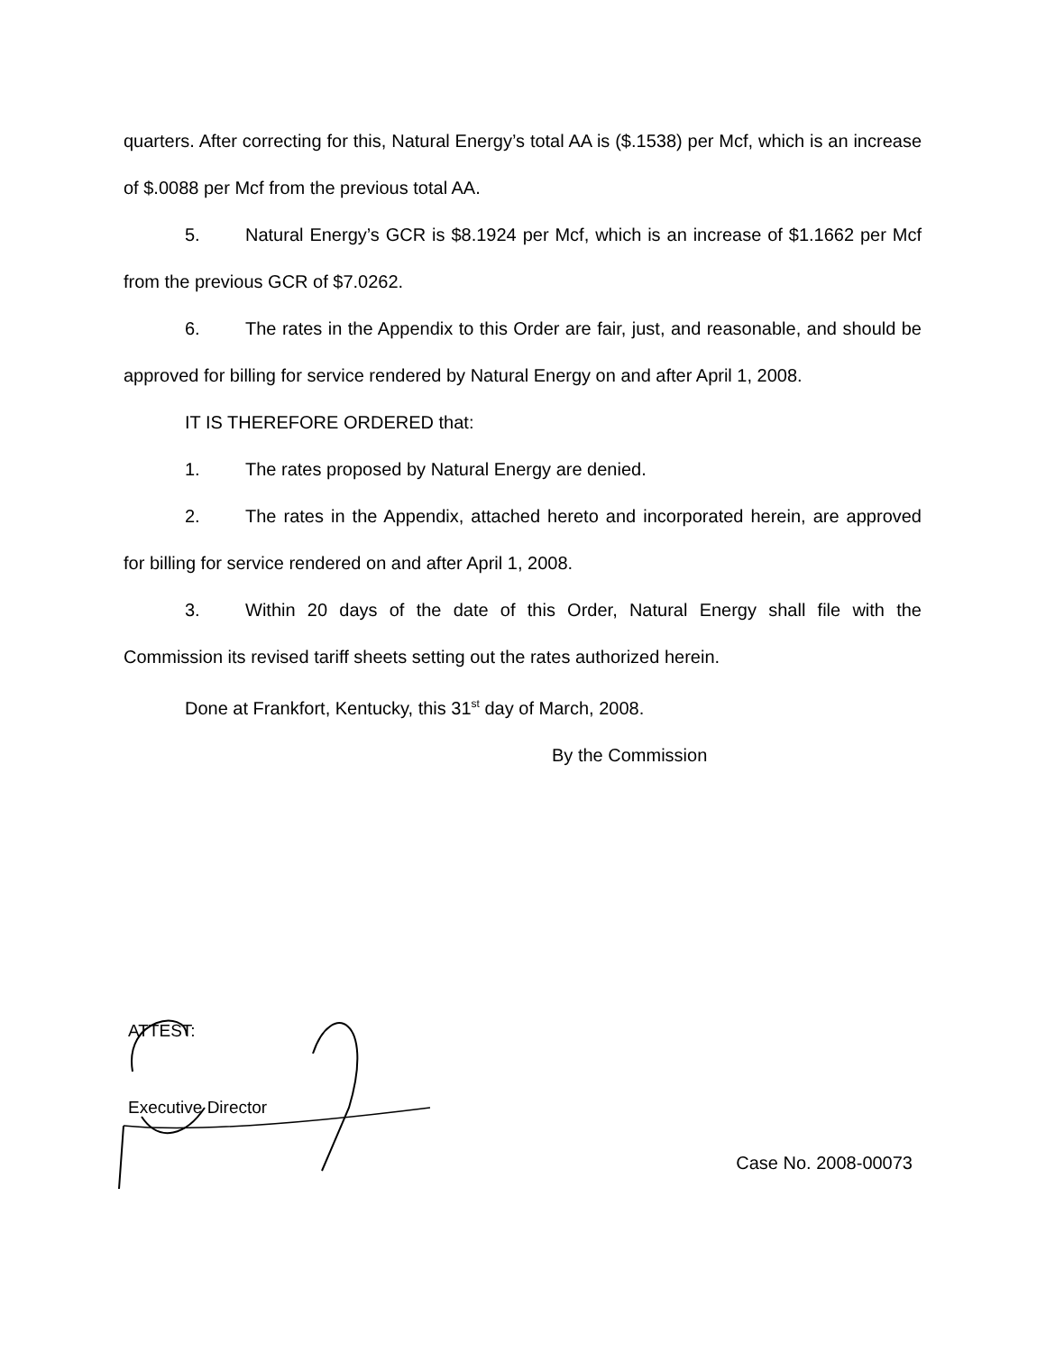quarters. After correcting for this, Natural Energy’s total AA is ($.1538) per Mcf, which is an increase of $.0088 per Mcf from the previous total AA.
5. Natural Energy’s GCR is $8.1924 per Mcf, which is an increase of $1.1662 per Mcf from the previous GCR of $7.0262.
6. The rates in the Appendix to this Order are fair, just, and reasonable, and should be approved for billing for service rendered by Natural Energy on and after April 1, 2008.
IT IS THEREFORE ORDERED that:
1. The rates proposed by Natural Energy are denied.
2. The rates in the Appendix, attached hereto and incorporated herein, are approved for billing for service rendered on and after April 1, 2008.
3. Within 20 days of the date of this Order, Natural Energy shall file with the Commission its revised tariff sheets setting out the rates authorized herein.
Done at Frankfort, Kentucky, this 31<sup>st</sup> day of March, 2008.
By the Commission
ATTEST:
Executive Director
Case No. 2008-00073